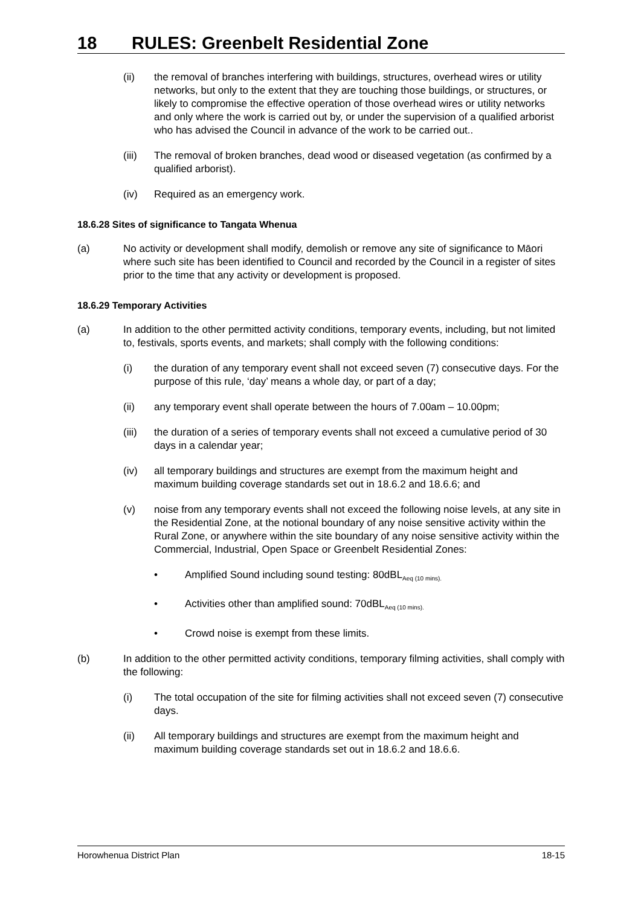18 RULES: Greenbelt Residential Zone
(ii) the removal of branches interfering with buildings, structures, overhead wires or utility networks, but only to the extent that they are touching those buildings, or structures, or likely to compromise the effective operation of those overhead wires or utility networks and only where the work is carried out by, or under the supervision of a qualified arborist who has advised the Council in advance of the work to be carried out..
(iii) The removal of broken branches, dead wood or diseased vegetation (as confirmed by a qualified arborist).
(iv) Required as an emergency work.
18.6.28 Sites of significance to Tangata Whenua
(a) No activity or development shall modify, demolish or remove any site of significance to Māori where such site has been identified to Council and recorded by the Council in a register of sites prior to the time that any activity or development is proposed.
18.6.29 Temporary Activities
(a) In addition to the other permitted activity conditions, temporary events, including, but not limited to, festivals, sports events, and markets; shall comply with the following conditions:
(i) the duration of any temporary event shall not exceed seven (7) consecutive days. For the purpose of this rule, ‘day’ means a whole day, or part of a day;
(ii) any temporary event shall operate between the hours of 7.00am – 10.00pm;
(iii) the duration of a series of temporary events shall not exceed a cumulative period of 30 days in a calendar year;
(iv) all temporary buildings and structures are exempt from the maximum height and maximum building coverage standards set out in 18.6.2 and 18.6.6; and
(v) noise from any temporary events shall not exceed the following noise levels, at any site in the Residential Zone, at the notional boundary of any noise sensitive activity within the Rural Zone, or anywhere within the site boundary of any noise sensitive activity within the Commercial, Industrial, Open Space or Greenbelt Residential Zones:
• Amplified Sound including sound testing: 80dBL<sub>Aeq (10 mins).</sub>
• Activities other than amplified sound: 70dBL<sub>Aeq (10 mins).</sub>
• Crowd noise is exempt from these limits.
(b) In addition to the other permitted activity conditions, temporary filming activities, shall comply with the following:
(i) The total occupation of the site for filming activities shall not exceed seven (7) consecutive days.
(ii) All temporary buildings and structures are exempt from the maximum height and maximum building coverage standards set out in 18.6.2 and 18.6.6.
Horowhenua District Plan 18-15